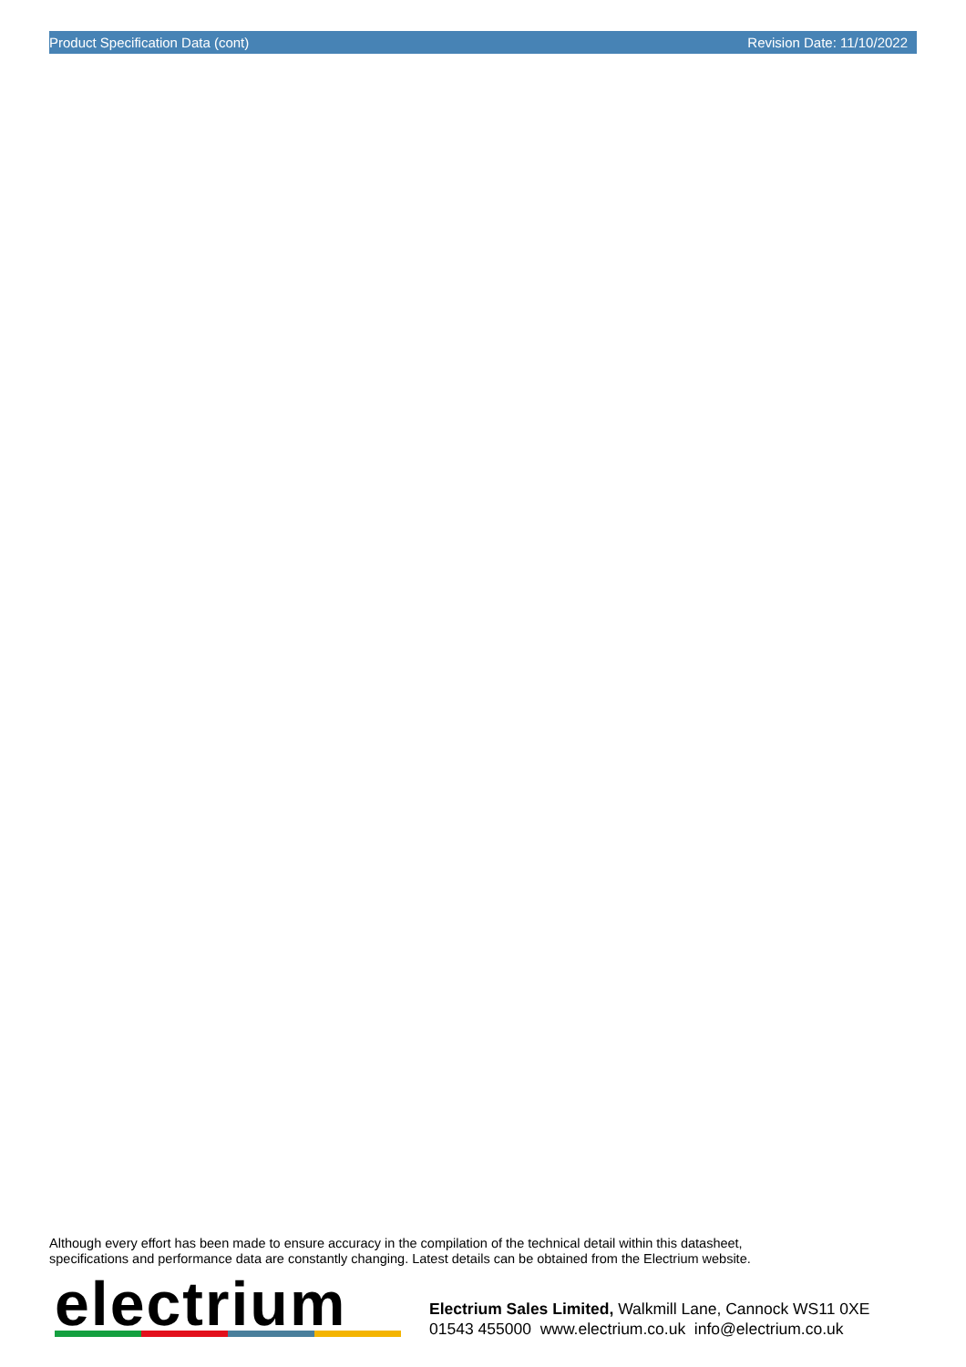Product Specification Data (cont) Revision Date: 11/10/2022
Although every effort has been made to ensure accuracy in the compilation of the technical detail within this datasheet,
specifications and performance data are constantly changing. Latest details can be obtained from the Electrium website.
electrium
Electrium Sales Limited, Walkmill Lane, Cannock WS11 0XE
01543 455000 www.electrium.co.uk info@electrium.co.uk